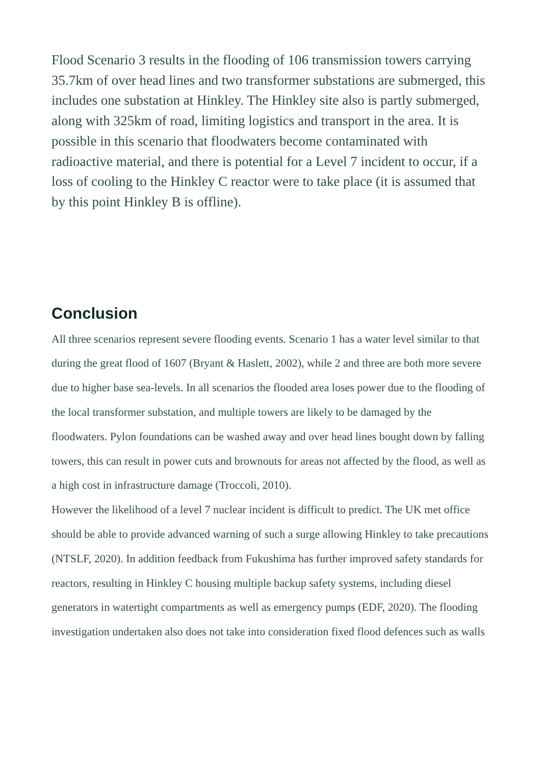Flood Scenario 3 results in the flooding of 106 transmission towers carrying 35.7km of over head lines and two transformer substations are submerged, this includes one substation at Hinkley. The Hinkley site also is partly submerged, along with 325km of road, limiting logistics and transport in the area. It is possible in this scenario that floodwaters become contaminated with radioactive material, and there is potential for a Level 7 incident to occur, if a loss of cooling to the Hinkley C reactor were to take place (it is assumed that by this point Hinkley B is offline).
Conclusion
All three scenarios represent severe flooding events. Scenario 1 has a water level similar to that during the great flood of 1607 (Bryant & Haslett, 2002), while 2 and three are both more severe due to higher base sea-levels. In all scenarios the flooded area loses power due to the flooding of the local transformer substation, and multiple towers are likely to be damaged by the floodwaters. Pylon foundations can be washed away and over head lines bought down by falling towers, this can result in power cuts and brownouts for areas not affected by the flood, as well as a high cost in infrastructure damage (Troccoli, 2010).
However the likelihood of a level 7 nuclear incident is difficult to predict. The UK met office should be able to provide advanced warning of such a surge allowing Hinkley to take precautions (NTSLF, 2020). In addition feedback from Fukushima has further improved safety standards for reactors, resulting in Hinkley C housing multiple backup safety systems, including diesel generators in watertight compartments as well as emergency pumps (EDF, 2020). The flooding investigation undertaken also does not take into consideration fixed flood defences such as walls